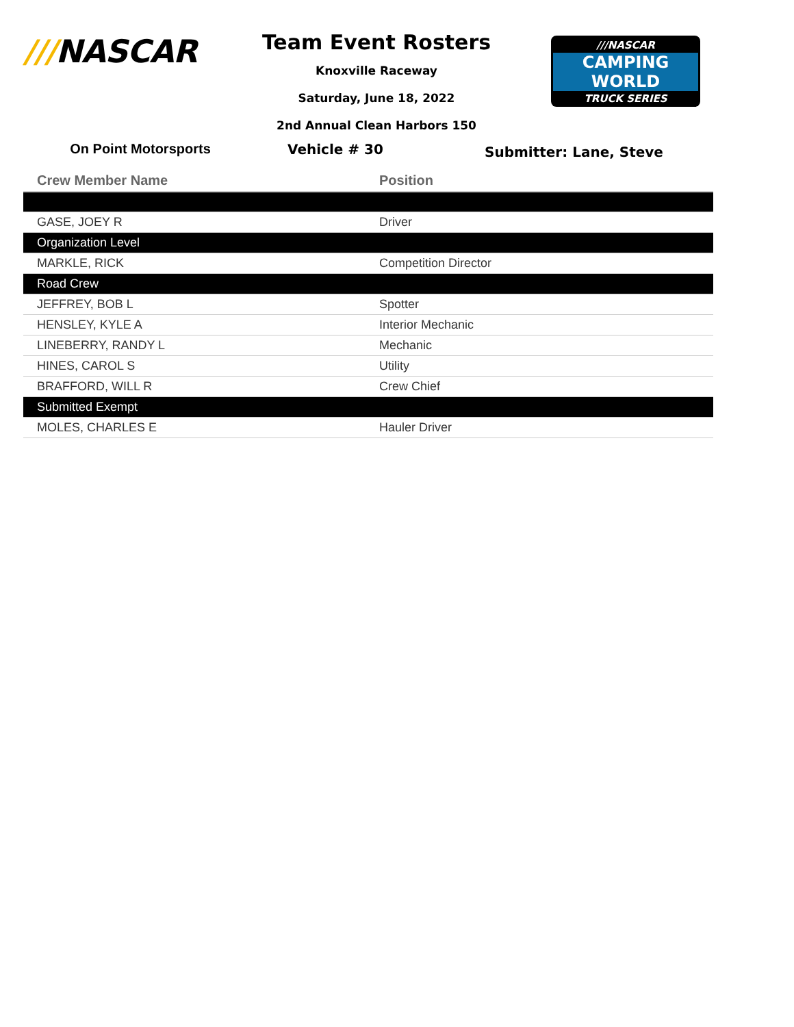///NASCAR
Team Event Rosters
Knoxville Raceway
Saturday, June 18, 2022
2nd Annual Clean Harbors 150
///NASCAR
CAMPING
WORLD
TRUCK SERIES
On Point Motorsports Vehicle # 30
Submitter: Lane, Steve
| Crew Member Name | Position |
| --- | --- |
| GASE, JOEY R | Driver |
| Organization Level | |
| MARKLE, RICK | Competition Director |
| Road Crew | |
| JEFFREY, BOB L | Spotter |
| HENSLEY, KYLE A | Interior Mechanic |
| LINEBERRY, RANDY L | Mechanic |
| HINES, CAROL S | Utility |
| BRAFFORD, WILL R | Crew Chief |
| Submitted Exempt | |
| MOLES, CHARLES E | Hauler Driver |